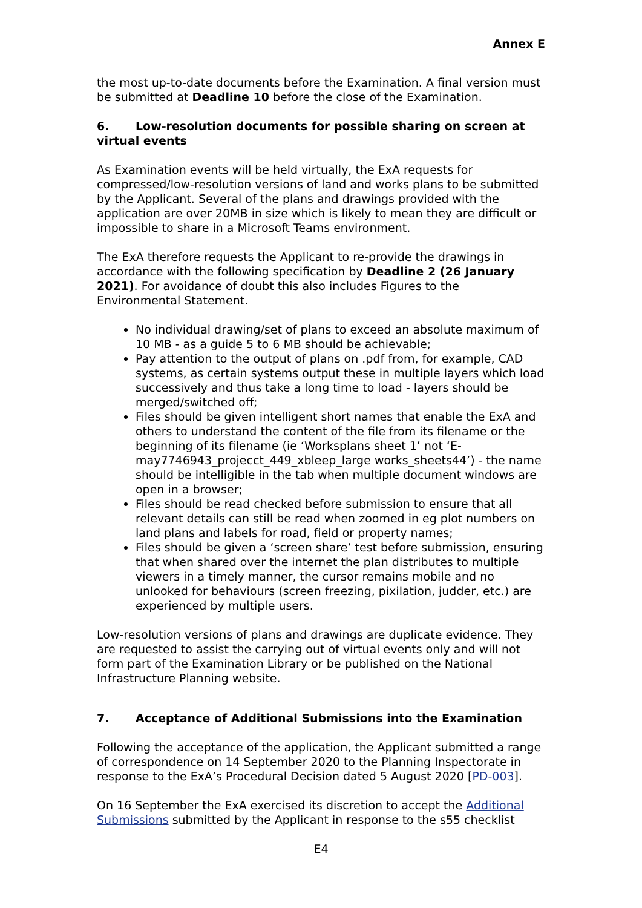Annex E
the most up-to-date documents before the Examination. A final version must be submitted at Deadline 10 before the close of the Examination.
6. Low-resolution documents for possible sharing on screen at virtual events
As Examination events will be held virtually, the ExA requests for compressed/low-resolution versions of land and works plans to be submitted by the Applicant. Several of the plans and drawings provided with the application are over 20MB in size which is likely to mean they are difficult or impossible to share in a Microsoft Teams environment.
The ExA therefore requests the Applicant to re-provide the drawings in accordance with the following specification by Deadline 2 (26 January 2021). For avoidance of doubt this also includes Figures to the Environmental Statement.
No individual drawing/set of plans to exceed an absolute maximum of 10 MB - as a guide 5 to 6 MB should be achievable;
Pay attention to the output of plans on .pdf from, for example, CAD systems, as certain systems output these in multiple layers which load successively and thus take a long time to load - layers should be merged/switched off;
Files should be given intelligent short names that enable the ExA and others to understand the content of the file from its filename or the beginning of its filename (ie ‘Worksplans sheet 1’ not ‘E-may7746943_projecct_449_xbleep_large works_sheets44’) - the name should be intelligible in the tab when multiple document windows are open in a browser;
Files should be read checked before submission to ensure that all relevant details can still be read when zoomed in eg plot numbers on land plans and labels for road, field or property names;
Files should be given a ‘screen share’ test before submission, ensuring that when shared over the internet the plan distributes to multiple viewers in a timely manner, the cursor remains mobile and no unlooked for behaviours (screen freezing, pixilation, judder, etc.) are experienced by multiple users.
Low-resolution versions of plans and drawings are duplicate evidence. They are requested to assist the carrying out of virtual events only and will not form part of the Examination Library or be published on the National Infrastructure Planning website.
7. Acceptance of Additional Submissions into the Examination
Following the acceptance of the application, the Applicant submitted a range of correspondence on 14 September 2020 to the Planning Inspectorate in response to the ExA’s Procedural Decision dated 5 August 2020 [PD-003].
On 16 September the ExA exercised its discretion to accept the Additional Submissions submitted by the Applicant in response to the s55 checklist
E4